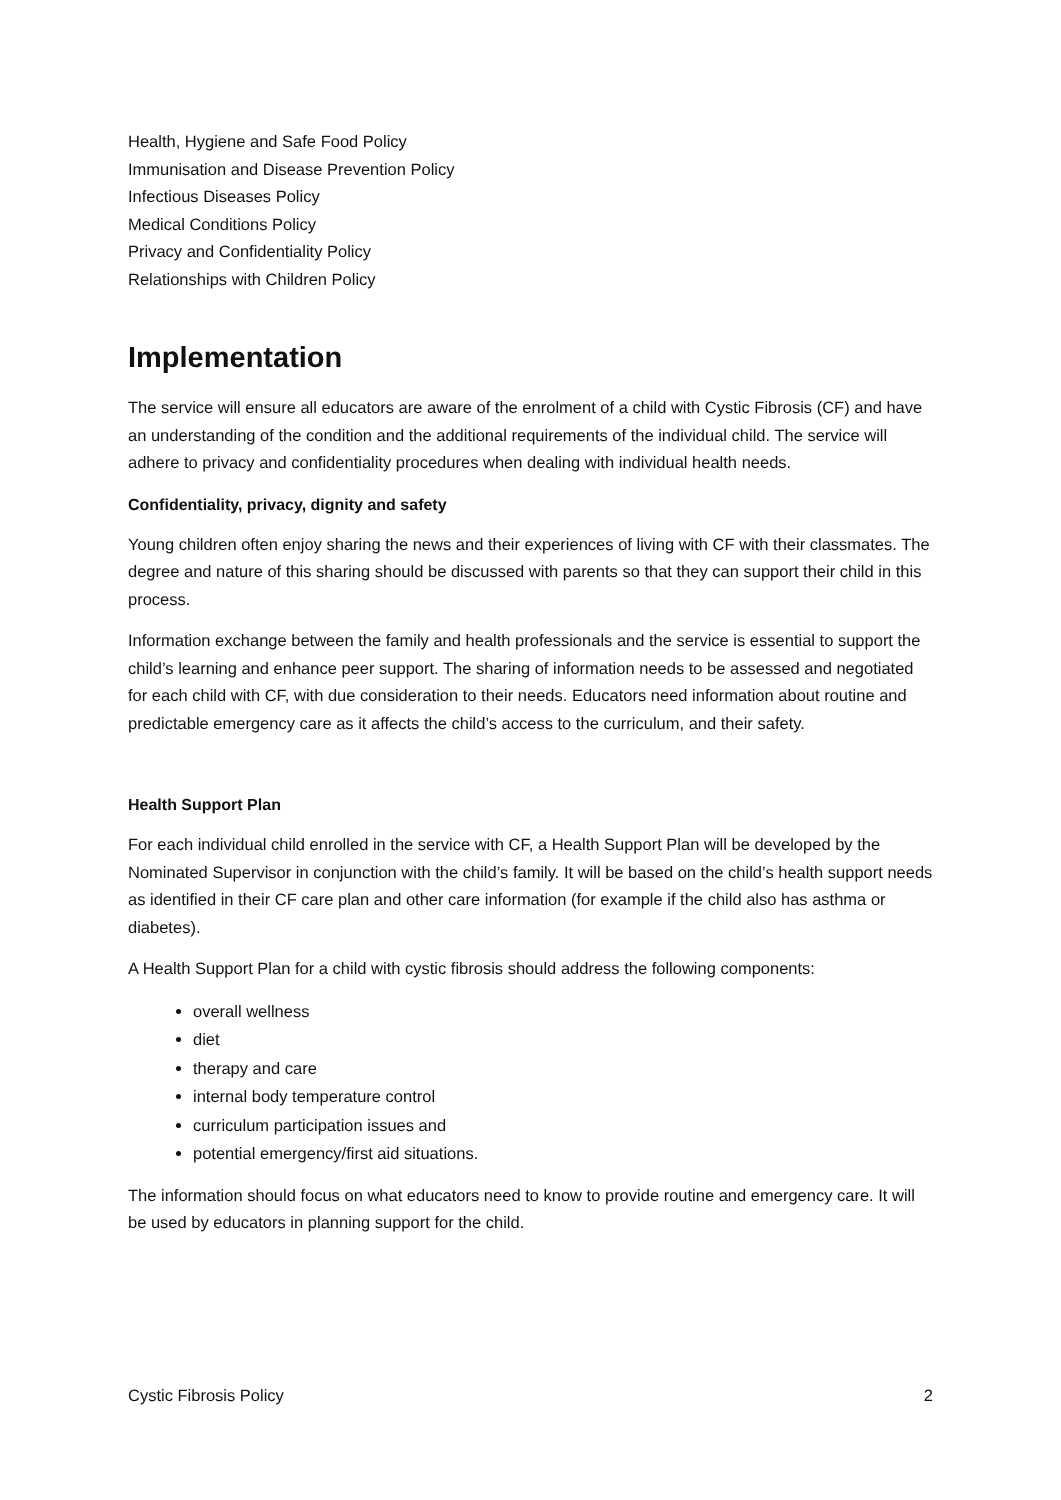Health, Hygiene and Safe Food Policy
Immunisation and Disease Prevention Policy
Infectious Diseases Policy
Medical Conditions Policy
Privacy and Confidentiality Policy
Relationships with Children Policy
Implementation
The service will ensure all educators are aware of the enrolment of a child with Cystic Fibrosis (CF) and have an understanding of the condition and the additional requirements of the individual child. The service will adhere to privacy and confidentiality procedures when dealing with individual health needs.
Confidentiality, privacy, dignity and safety
Young children often enjoy sharing the news and their experiences of living with CF with their classmates. The degree and nature of this sharing should be discussed with parents so that they can support their child in this process.
Information exchange between the family and health professionals and the service is essential to support the child’s learning and enhance peer support. The sharing of information needs to be assessed and negotiated for each child with CF, with due consideration to their needs. Educators need information about routine and predictable emergency care as it affects the child’s access to the curriculum, and their safety.
Health Support Plan
For each individual child enrolled in the service with CF, a Health Support Plan will be developed by the Nominated Supervisor in conjunction with the child’s family. It will be based on the child’s health support needs as identified in their CF care plan and other care information (for example if the child also has asthma or diabetes).
A Health Support Plan for a child with cystic fibrosis should address the following components:
overall wellness
diet
therapy and care
internal body temperature control
curriculum participation issues and
potential emergency/first aid situations.
The information should focus on what educators need to know to provide routine and emergency care. It will be used by educators in planning support for the child.
Cystic Fibrosis Policy 2